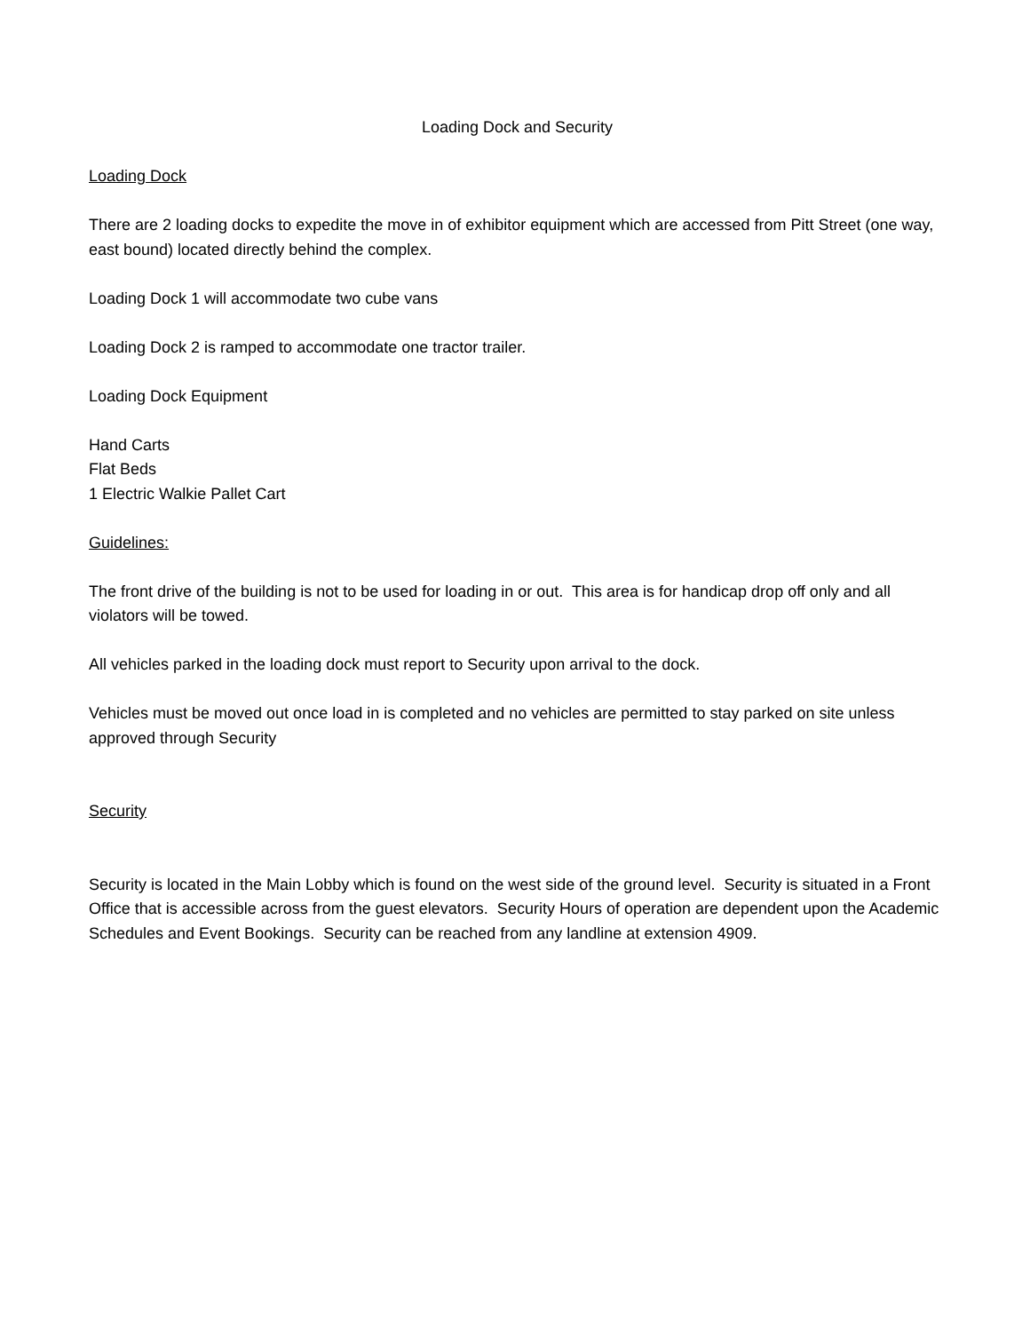Loading Dock and Security
Loading Dock
There are 2 loading docks to expedite the move in of exhibitor equipment which are accessed from Pitt Street (one way, east bound) located directly behind the complex.
Loading Dock 1 will accommodate two cube vans
Loading Dock 2 is ramped to accommodate one tractor trailer.
Loading Dock Equipment
Hand Carts
Flat Beds
1 Electric Walkie Pallet Cart
Guidelines:
The front drive of the building is not to be used for loading in or out. This area is for handicap drop off only and all violators will be towed.
All vehicles parked in the loading dock must report to Security upon arrival to the dock.
Vehicles must be moved out once load in is completed and no vehicles are permitted to stay parked on site unless approved through Security
Security
Security is located in the Main Lobby which is found on the west side of the ground level. Security is situated in a Front Office that is accessible across from the guest elevators. Security Hours of operation are dependent upon the Academic Schedules and Event Bookings. Security can be reached from any landline at extension 4909.